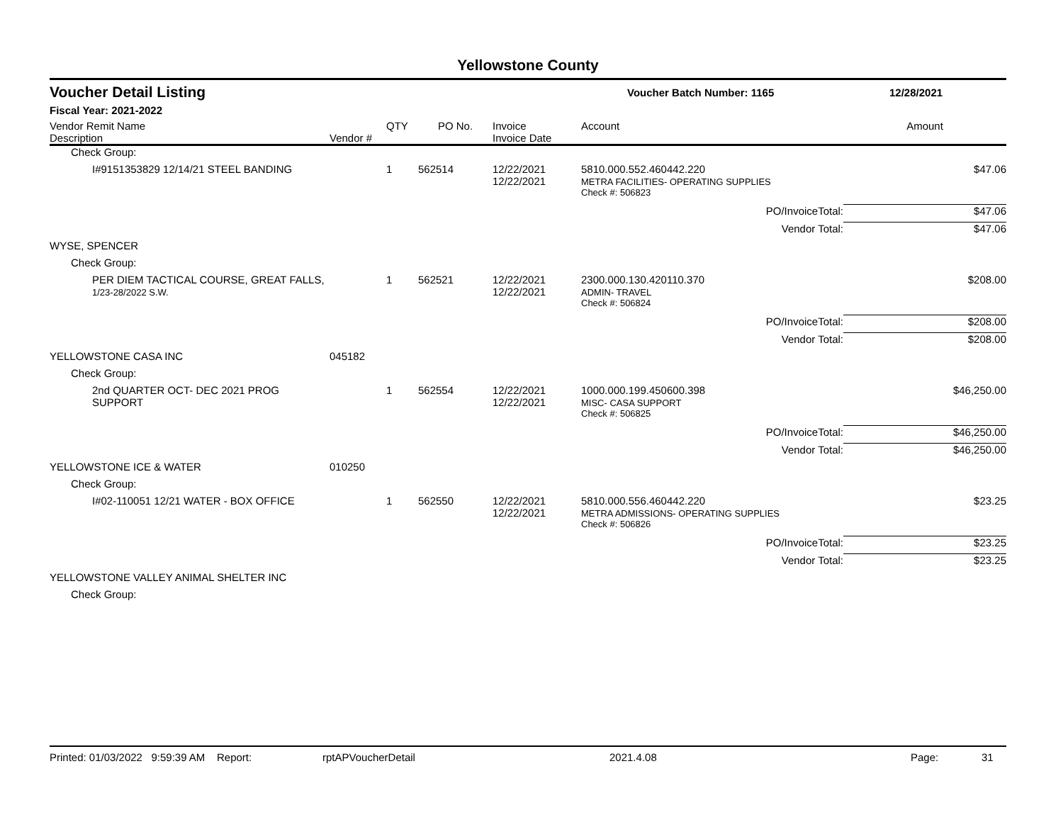Yellowstone County
Voucher Detail Listing Voucher Batch Number: 1165 12/28/2021
Fiscal Year: 2021-2022
| Vendor Remit Name Description | Vendor # | QTY | PO No. | Invoice Invoice Date | Account | Amount |
| --- | --- | --- | --- | --- | --- | --- |
| Check Group: | | | | | | |
| I#9151353829 12/14/21 STEEL BANDING | | 1 | 562514 | 12/22/2021 12/22/2021 | 5810.000.552.460442.220 METRA FACILITIES- OPERATING SUPPLIES | $47.06 |
| | | | | | Check #: 506823 | |
| | | | | | PO/InvoiceTotal: | $47.06 |
| | | | | | Vendor Total: | $47.06 |
| WYSE, SPENCER | | | | | | |
| Check Group: | | | | | | |
| PER DIEM TACTICAL COURSE, GREAT FALLS, 1/23-28/2022 S.W. | | 1 | 562521 | 12/22/2021 12/22/2021 | 2300.000.130.420110.370 ADMIN- TRAVEL | $208.00 |
| | | | | | Check #: 506824 | |
| | | | | | PO/InvoiceTotal: | $208.00 |
| | | | | | Vendor Total: | $208.00 |
| YELLOWSTONE CASA INC | 045182 | | | | | |
| Check Group: | | | | | | |
| 2nd QUARTER OCT- DEC 2021 PROG SUPPORT | | 1 | 562554 | 12/22/2021 12/22/2021 | 1000.000.199.450600.398 MISC- CASA SUPPORT | $46,250.00 |
| | | | | | Check #: 506825 | |
| | | | | | PO/InvoiceTotal: | $46,250.00 |
| | | | | | Vendor Total: | $46,250.00 |
| YELLOWSTONE ICE & WATER | 010250 | | | | | |
| Check Group: | | | | | | |
| I#02-110051 12/21 WATER - BOX OFFICE | | 1 | 562550 | 12/22/2021 12/22/2021 | 5810.000.556.460442.220 METRA ADMISSIONS- OPERATING SUPPLIES | $23.25 |
| | | | | | Check #: 506826 | |
| | | | | | PO/InvoiceTotal: | $23.25 |
| | | | | | Vendor Total: | $23.25 |
| YELLOWSTONE VALLEY ANIMAL SHELTER INC | | | | | | |
| Check Group: | | | | | | |
Printed: 01/03/2022 9:59:39 AM Report: rptAPVoucherDetail 2021.4.08 Page: 31